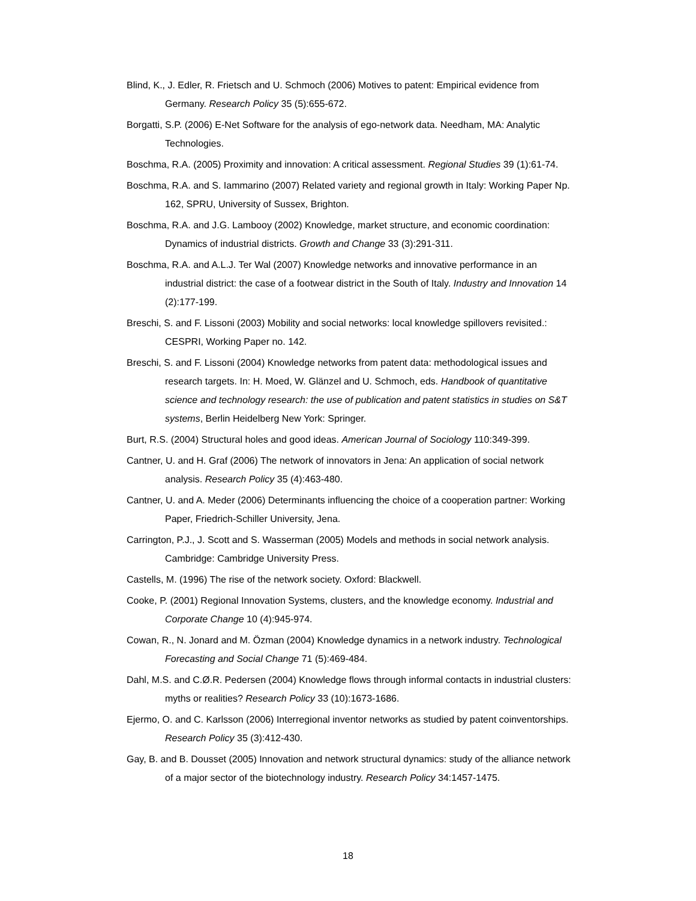Blind, K., J. Edler, R. Frietsch and U. Schmoch (2006) Motives to patent: Empirical evidence from Germany. Research Policy 35 (5):655-672.
Borgatti, S.P. (2006) E-Net Software for the analysis of ego-network data. Needham, MA: Analytic Technologies.
Boschma, R.A. (2005) Proximity and innovation: A critical assessment. Regional Studies 39 (1):61-74.
Boschma, R.A. and S. Iammarino (2007) Related variety and regional growth in Italy: Working Paper Np. 162, SPRU, University of Sussex, Brighton.
Boschma, R.A. and J.G. Lambooy (2002) Knowledge, market structure, and economic coordination: Dynamics of industrial districts. Growth and Change 33 (3):291-311.
Boschma, R.A. and A.L.J. Ter Wal (2007) Knowledge networks and innovative performance in an industrial district: the case of a footwear district in the South of Italy. Industry and Innovation 14 (2):177-199.
Breschi, S. and F. Lissoni (2003) Mobility and social networks: local knowledge spillovers revisited.: CESPRI, Working Paper no. 142.
Breschi, S. and F. Lissoni (2004) Knowledge networks from patent data: methodological issues and research targets. In: H. Moed, W. Glänzel and U. Schmoch, eds. Handbook of quantitative science and technology research: the use of publication and patent statistics in studies on S&T systems, Berlin Heidelberg New York: Springer.
Burt, R.S. (2004) Structural holes and good ideas. American Journal of Sociology 110:349-399.
Cantner, U. and H. Graf (2006) The network of innovators in Jena: An application of social network analysis. Research Policy 35 (4):463-480.
Cantner, U. and A. Meder (2006) Determinants influencing the choice of a cooperation partner: Working Paper, Friedrich-Schiller University, Jena.
Carrington, P.J., J. Scott and S. Wasserman (2005) Models and methods in social network analysis. Cambridge: Cambridge University Press.
Castells, M. (1996) The rise of the network society. Oxford: Blackwell.
Cooke, P. (2001) Regional Innovation Systems, clusters, and the knowledge economy. Industrial and Corporate Change 10 (4):945-974.
Cowan, R., N. Jonard and M. Özman (2004) Knowledge dynamics in a network industry. Technological Forecasting and Social Change 71 (5):469-484.
Dahl, M.S. and C.Ø.R. Pedersen (2004) Knowledge flows through informal contacts in industrial clusters: myths or realities? Research Policy 33 (10):1673-1686.
Ejermo, O. and C. Karlsson (2006) Interregional inventor networks as studied by patent coinventorships. Research Policy 35 (3):412-430.
Gay, B. and B. Dousset (2005) Innovation and network structural dynamics: study of the alliance network of a major sector of the biotechnology industry. Research Policy 34:1457-1475.
18